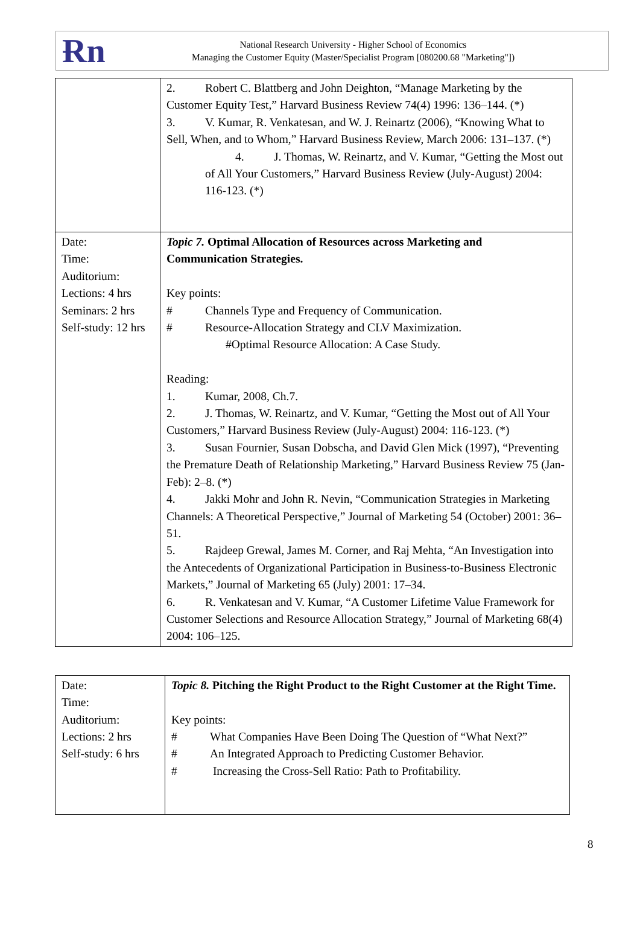Ɍn
National Research University - Higher School of Economics
Managing the Customer Equity (Master/Specialist Program [080200.68 "Marketing"])
| | 2. Robert C. Blattberg and John Deighton, “Manage Marketing by the Customer Equity Test,” Harvard Business Review 74(4) 1996: 136–144. (*) 3. V. Kumar, R. Venkatesan, and W. J. Reinartz (2006), “Knowing What to Sell, When, and to Whom,” Harvard Business Review, March 2006: 131–137. (*) 4. J. Thomas, W. Reinartz, and V. Kumar, “Getting the Most out of All Your Customers,” Harvard Business Review (July-August) 2004: 116-123. (*) |
| Date: Time: Auditorium: Lections: 4 hrs Seminars: 2 hrs Self-study: 12 hrs | Topic 7. Optimal Allocation of Resources across Marketing and Communication Strategies. Key points: # Channels Type and Frequency of Communication. # Resource-Allocation Strategy and CLV Maximization. #Optimal Resource Allocation: A Case Study. Reading: 1. Kumar, 2008, Ch.7. 2. J. Thomas, W. Reinartz, and V. Kumar, “Getting the Most out of All Your Customers,” Harvard Business Review (July-August) 2004: 116-123. (*) 3. Susan Fournier, Susan Dobscha, and David Glen Mick (1997), “Preventing the Premature Death of Relationship Marketing,” Harvard Business Review 75 (Jan-Feb): 2–8. (*) 4. Jakki Mohr and John R. Nevin, “Communication Strategies in Marketing Channels: A Theoretical Perspective,” Journal of Marketing 54 (October) 2001: 36–51. 5. Rajdeep Grewal, James M. Corner, and Raj Mehta, “An Investigation into the Antecedents of Organizational Participation in Business-to-Business Electronic Markets,” Journal of Marketing 65 (July) 2001: 17–34. 6. R. Venkatesan and V. Kumar, “A Customer Lifetime Value Framework for Customer Selections and Resource Allocation Strategy,” Journal of Marketing 68(4) 2004: 106–125. |
| Date: Time: Auditorium: Lections: 2 hrs Self-study: 6 hrs | Topic 8. Pitching the Right Product to the Right Customer at the Right Time. Key points: # What Companies Have Been Doing The Question of “What Next?” # An Integrated Approach to Predicting Customer Behavior. # Increasing the Cross-Sell Ratio: Path to Profitability. |
8